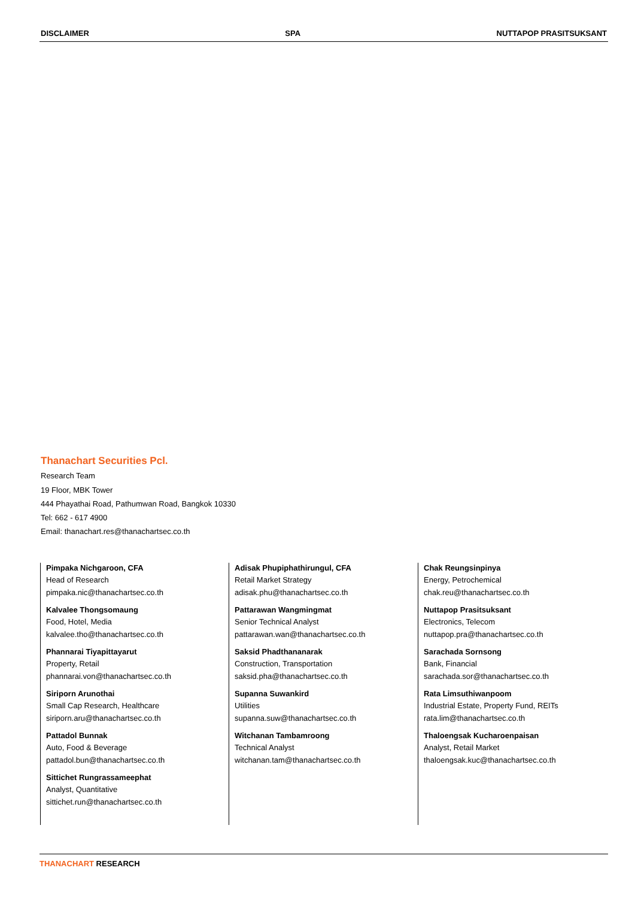DISCLAIMER SPA NUTTAPOP PRASITSUKSANT
Thanachart Securities Pcl.
Research Team
19 Floor, MBK Tower
444 Phayathai Road, Pathumwan Road, Bangkok 10330
Tel: 662 - 617 4900
Email: thanachart.res@thanachartsec.co.th
Pimpaka Nichgaroon, CFA
Head of Research
pimpaka.nic@thanachartsec.co.th
Kalvalee Thongsomaung
Food, Hotel, Media
kalvalee.tho@thanachartsec.co.th
Phannarai Tiyapittayarut
Property, Retail
phannarai.von@thanachartsec.co.th
Siriporn Arunothai
Small Cap Research, Healthcare
siriporn.aru@thanachartsec.co.th
Pattadol Bunnak
Auto, Food & Beverage
pattadol.bun@thanachartsec.co.th
Sittichet Rungrassameephat
Analyst, Quantitative
sittichet.run@thanachartsec.co.th
Adisak Phupiphathirungul, CFA
Retail Market Strategy
adisak.phu@thanachartsec.co.th
Pattarawan Wangmingmat
Senior Technical Analyst
pattarawan.wan@thanachartsec.co.th
Saksid Phadthananarak
Construction, Transportation
saksid.pha@thanachartsec.co.th
Supanna Suwankird
Utilities
supanna.suw@thanachartsec.co.th
Witchanan Tambamroong
Technical Analyst
witchanan.tam@thanachartsec.co.th
Chak Reungsinpinya
Energy, Petrochemical
chak.reu@thanachartsec.co.th
Nuttapop Prasitsuksant
Electronics, Telecom
nuttapop.pra@thanachartsec.co.th
Sarachada Sornsong
Bank, Financial
sarachada.sor@thanachartsec.co.th
Rata Limsuthiwanpoom
Industrial Estate, Property Fund, REITs
rata.lim@thanachartsec.co.th
Thaloengsak Kucharoenpaisan
Analyst, Retail Market
thaloengsak.kuc@thanachartsec.co.th
THANACHART RESEARCH